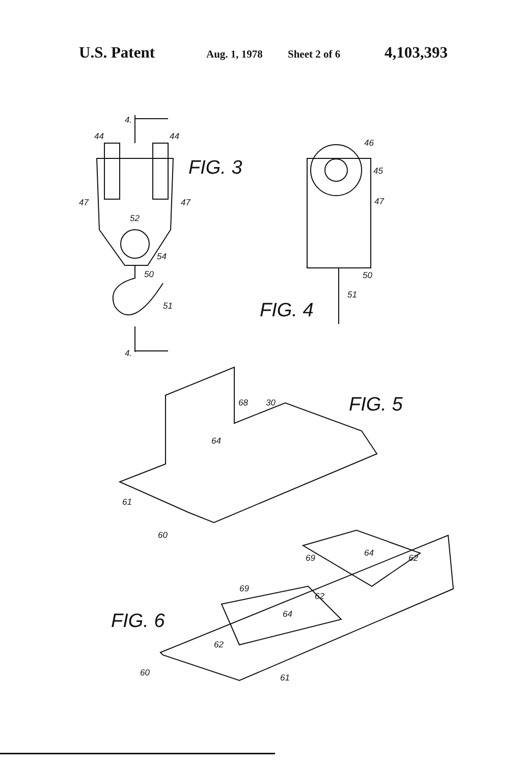U.S. Patent
Aug. 1, 1978 Sheet 2 of 6
4,103,393
FIG. 3
FIG. 4
FIG. 5
FIG. 6
4.
44
44
47
47
52
54
50
51
4.
46
45
47
50
51
68
30
64
61
60
69
64
62
69
62
64
62
60
61